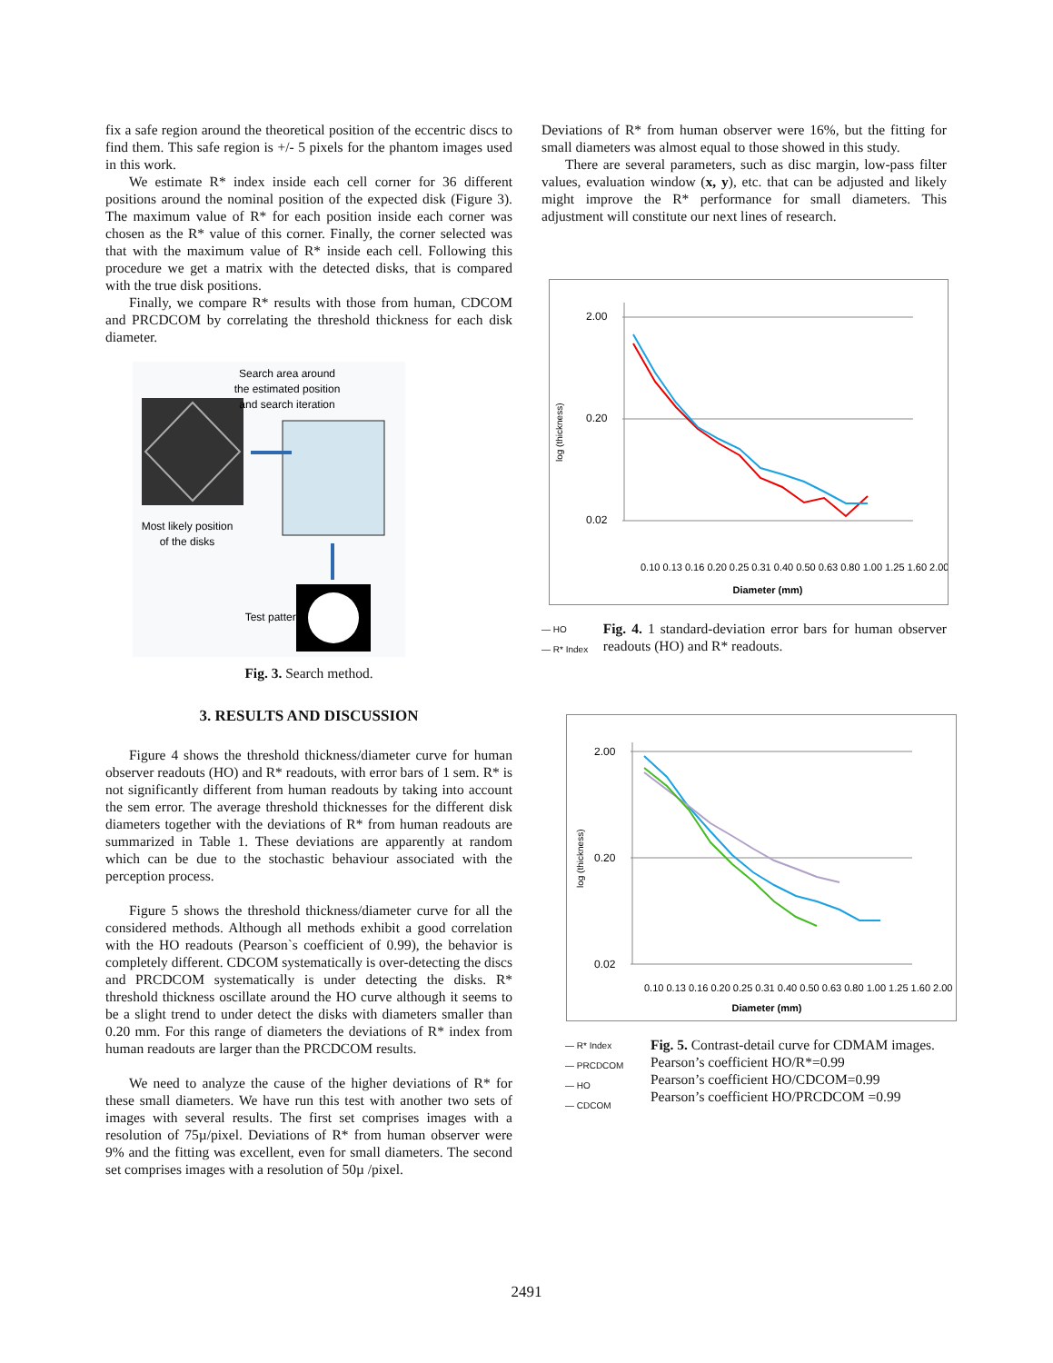fix a safe region around the theoretical position of the eccentric discs to find them. This safe region is +/- 5 pixels for the phantom images used in this work.
We estimate R* index inside each cell corner for 36 different positions around the nominal position of the expected disk (Figure 3). The maximum value of R* for each position inside each corner was chosen as the R* value of this corner. Finally, the corner selected was that with the maximum value of R* inside each cell. Following this procedure we get a matrix with the detected disks, that is compared with the true disk positions.
Finally, we compare R* results with those from human, CDCOM and PRCDCOM by correlating the threshold thickness for each disk diameter.
Search area around
the estimated position
and search iteration
Most likely position
of the disks
Test pattern
Fig. 3. Search method.
3. RESULTS AND DISCUSSION
Figure 4 shows the threshold thickness/diameter curve for human observer readouts (HO) and R* readouts, with error bars of 1 sem. R* is not significantly different from human readouts by taking into account the sem error. The average threshold thicknesses for the different disk diameters together with the deviations of R* from human readouts are summarized in Table 1. These deviations are apparently at random which can be due to the stochastic behaviour associated with the perception process.
Figure 5 shows the threshold thickness/diameter curve for all the considered methods. Although all methods exhibit a good correlation with the HO readouts (Pearson`s coefficient of 0.99), the behavior is completely different. CDCOM systematically is over-detecting the discs and PRCDCOM systematically is under detecting the disks. R* threshold thickness oscillate around the HO curve although it seems to be a slight trend to under detect the disks with diameters smaller than 0.20 mm. For this range of diameters the deviations of R* index from human readouts are larger than the PRCDCOM results.
We need to analyze the cause of the higher deviations of R* for these small diameters. We have run this test with another two sets of images with several results. The first set comprises images with a resolution of 75µ/pixel. Deviations of R* from human observer were 9% and the fitting was excellent, even for small diameters. The second set comprises images with a resolution of 50µ /pixel.
Deviations of R* from human observer were 16%, but the fitting for small diameters was almost equal to those showed in this study.
There are several parameters, such as disc margin, low-pass filter values, evaluation window (x, y), etc. that can be adjusted and likely might improve the R* performance for small diameters. This adjustment will constitute our next lines of research.
log (thickness)
2.00
0.20
0.02
Diameter (mm)
0.10 0.13 0.16 0.20 0.25 0.31 0.40 0.50 0.63 0.80 1.00 1.25 1.60 2.00
— HO
— R* Index
Fig. 4. 1 standard-deviation error bars for human observer readouts (HO) and R* readouts.
log (thickness)
2.00
0.20
0.02
Diameter (mm)
0.10 0.13 0.16 0.20 0.25 0.31 0.40 0.50 0.63 0.80 1.00 1.25 1.60 2.00
— R* Index
— PRCDCOM
— HO
— CDCOM
Fig. 5. Contrast-detail curve for CDMAM images.
Pearson’s coefficient HO/R*=0.99
Pearson’s coefficient HO/CDCOM=0.99
Pearson’s coefficient HO/PRCDCOM =0.99
2491